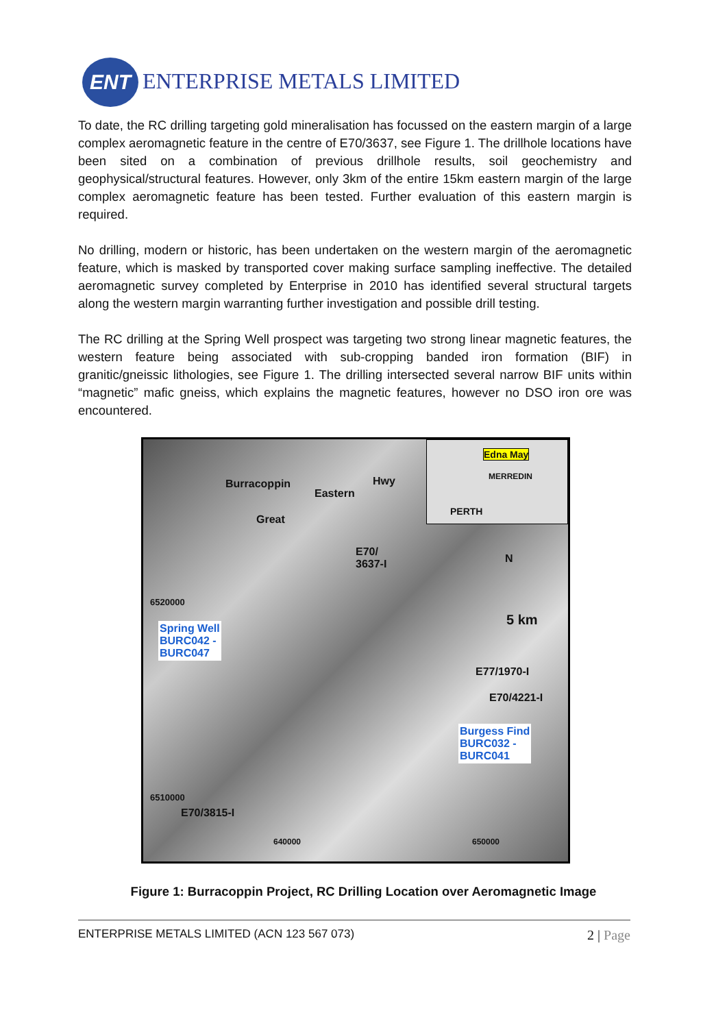ENT ENTERPRISE METALS LIMITED
To date, the RC drilling targeting gold mineralisation has focussed on the eastern margin of a large complex aeromagnetic feature in the centre of E70/3637, see Figure 1. The drillhole locations have been sited on a combination of previous drillhole results, soil geochemistry and geophysical/structural features. However, only 3km of the entire 15km eastern margin of the large complex aeromagnetic feature has been tested. Further evaluation of this eastern margin is required.
No drilling, modern or historic, has been undertaken on the western margin of the aeromagnetic feature, which is masked by transported cover making surface sampling ineffective. The detailed aeromagnetic survey completed by Enterprise in 2010 has identified several structural targets along the western margin warranting further investigation and possible drill testing.
The RC drilling at the Spring Well prospect was targeting two strong linear magnetic features, the western feature being associated with sub-cropping banded iron formation (BIF) in granitic/gneissic lithologies, see Figure 1. The drilling intersected several narrow BIF units within “magnetic” mafic gneiss, which explains the magnetic features, however no DSO iron ore was encountered.
Burracoppin
Eastern
Hwy
Great
Edna May
MERREDIN
PERTH
E70/
3637-I N
5 km
6520000
Spring Well
BURC042 -
BURC047
E77/1970-I
E70/4221-I
Burgess Find
BURC032 -
BURC041
6510000
E70/3815-I
640000 650000
Figure 1: Burracoppin Project, RC Drilling Location over Aeromagnetic Image
ENTERPRISE METALS LIMITED (ACN 123 567 073) 2 | Page